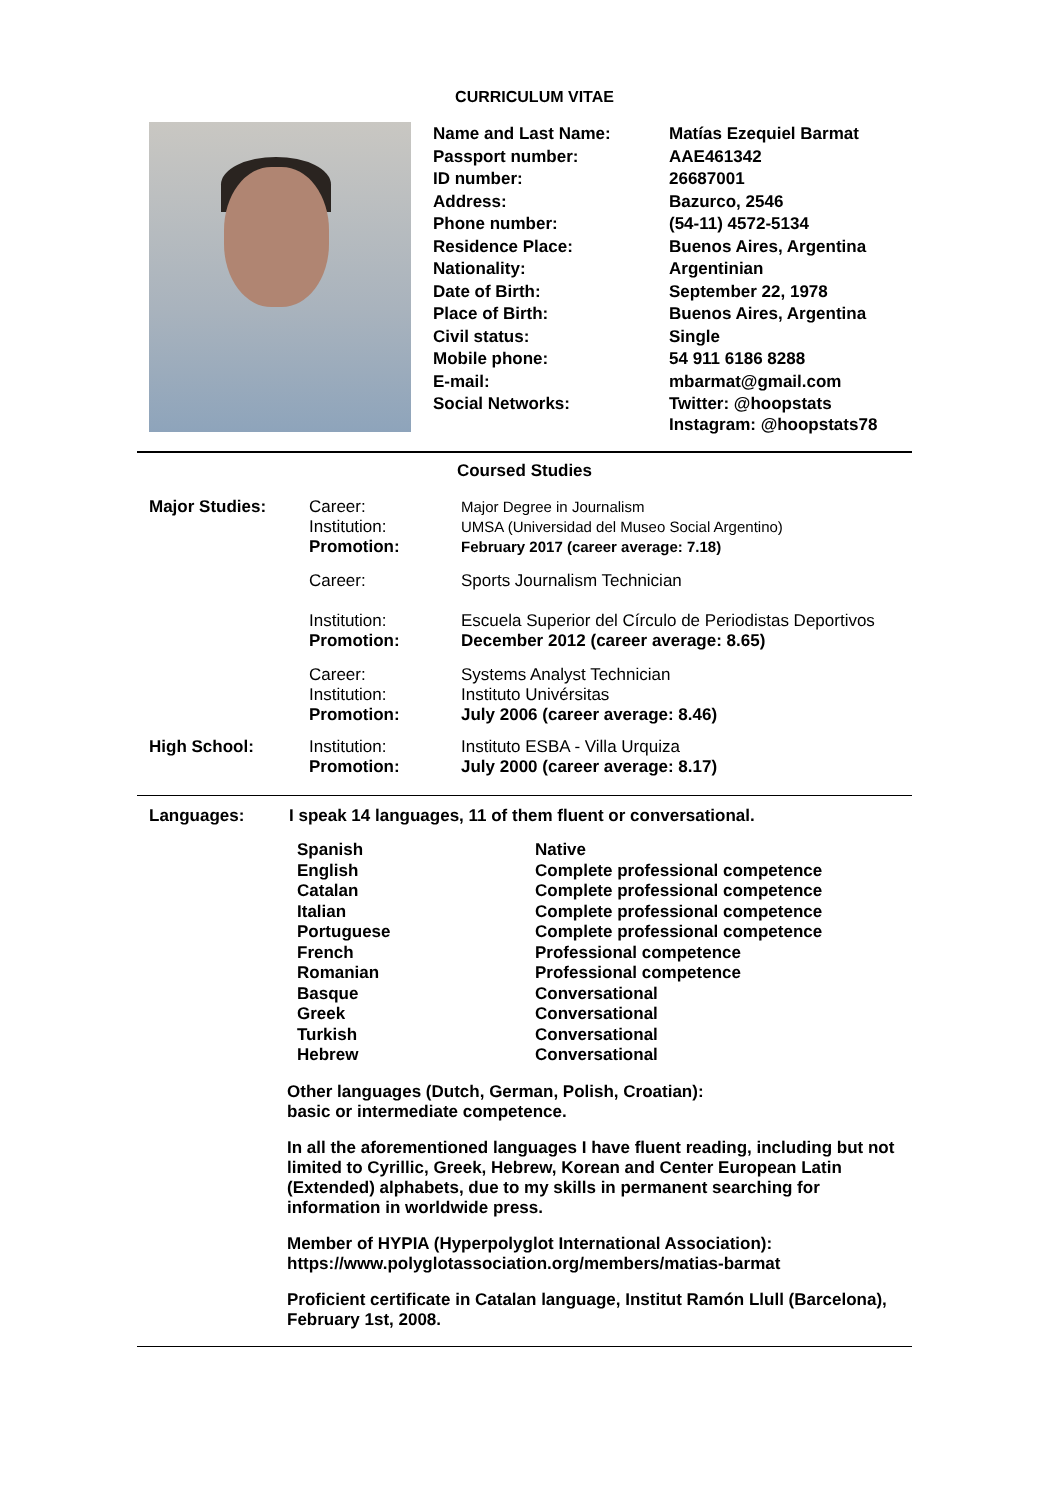CURRICULUM VITAE
| Name and Last Name: | Matías Ezequiel Barmat |
| Passport number: | AAE461342 |
| ID number: | 26687001 |
| Address: | Bazurco, 2546 |
| Phone number: | (54-11) 4572-5134 |
| Residence Place: | Buenos Aires, Argentina |
| Nationality: | Argentinian |
| Date of Birth: | September 22, 1978 |
| Place of Birth: | Buenos Aires, Argentina |
| Civil status: | Single |
| Mobile phone: | 54 911 6186 8288 |
| E-mail: | mbarmat@gmail.com |
| Social Networks: | Twitter: @hoopstats Instagram: @hoopstats78 |
Coursed Studies
| Major Studies: | Career: Institution: Promotion: | Major Degree in Journalism UMSA (Universidad del Museo Social Argentino) February 2017 (career average: 7.18) |
| | Career: Institution: Promotion: | Sports Journalism Technician Escuela Superior del Círculo de Periodistas Deportivos December 2012 (career average: 8.65) |
| | Career: Institution: Promotion: | Systems Analyst Technician Instituto Univérsitas July 2006 (career average: 8.46) |
| High School: | Institution: Promotion: | Instituto ESBA - Villa Urquiza July 2000 (career average: 8.17) |
Languages: I speak 14 languages, 11 of them fluent or conversational.
| Spanish | Native |
| English | Complete professional competence |
| Catalan | Complete professional competence |
| Italian | Complete professional competence |
| Portuguese | Complete professional competence |
| French | Professional competence |
| Romanian | Professional competence |
| Basque | Conversational |
| Greek | Conversational |
| Turkish | Conversational |
| Hebrew | Conversational |
Other languages (Dutch, German, Polish, Croatian):
basic or intermediate competence.
In all the aforementioned languages I have fluent reading, including but not limited to Cyrillic, Greek, Hebrew, Korean and Center European Latin (Extended) alphabets, due to my skills in permanent searching for information in worldwide press.
Member of HYPIA (Hyperpolyglot International Association):
https://www.polyglotassociation.org/members/matias-barmat
Proficient certificate in Catalan language, Institut Ramón Llull (Barcelona), February 1st, 2008.